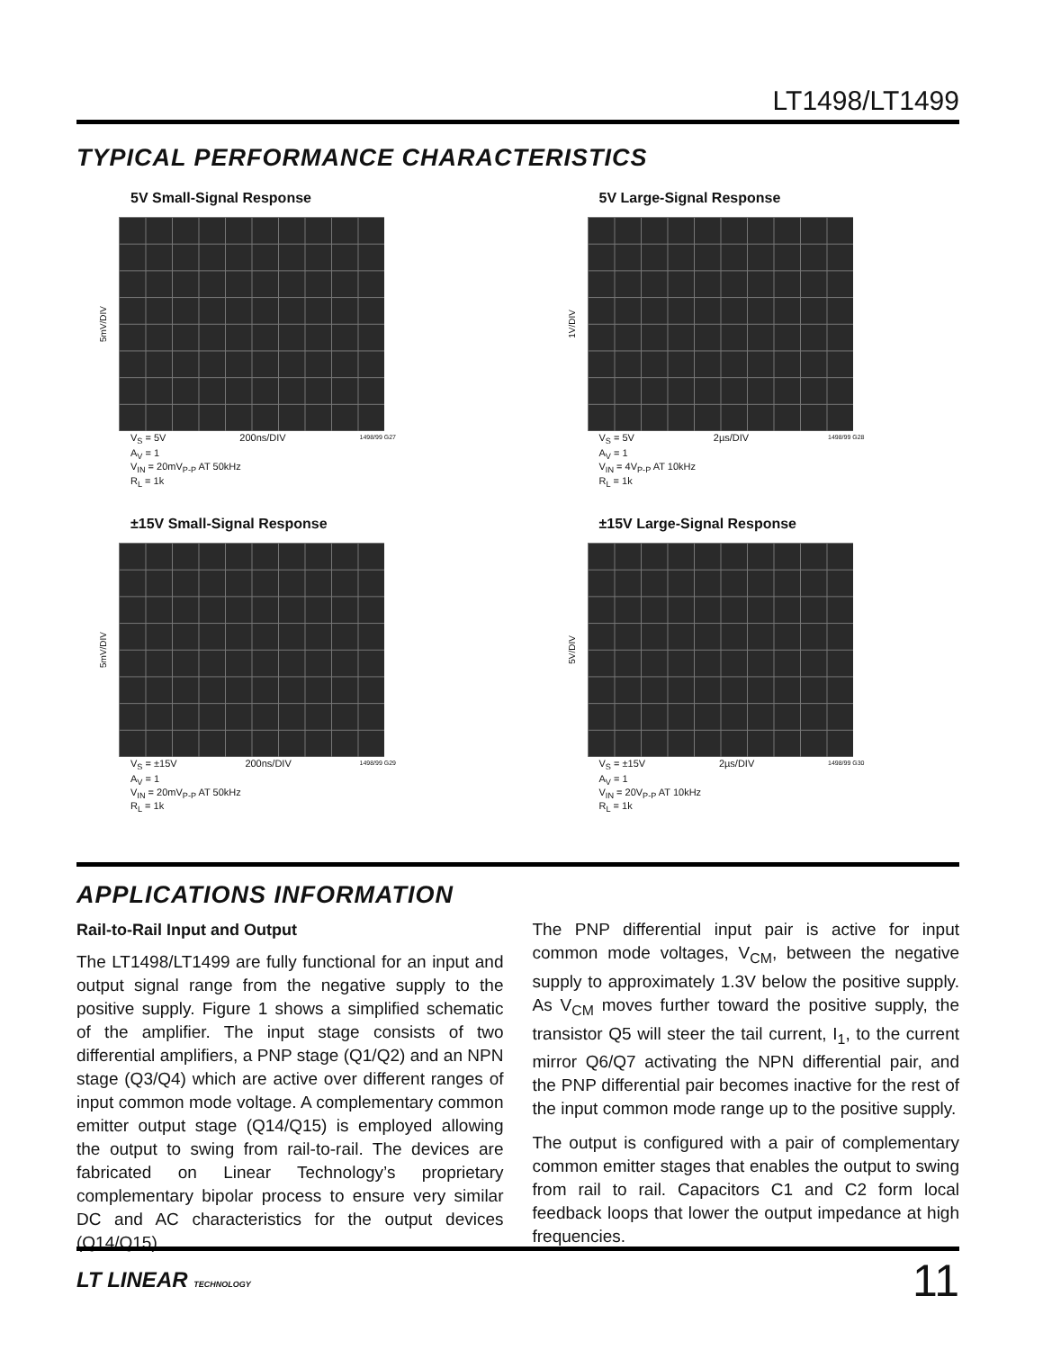LT1498/LT1499
TYPICAL PERFORMANCE CHARACTERISTICS
5V Small-Signal Response
5mV/DIV
V<sub>S</sub> = 5V 200ns/DIV 1498/99 G27
A<sub>V</sub> = 1
V<sub>IN</sub> = 20mV<sub>P-P</sub> AT 50kHz
R<sub>L</sub> = 1k
5V Large-Signal Response
1V/DIV
V<sub>S</sub> = 5V 2µs/DIV 1498/99 G28
A<sub>V</sub> = 1
V<sub>IN</sub> = 4V<sub>P-P</sub> AT 10kHz
R<sub>L</sub> = 1k
±15V Small-Signal Response
5mV/DIV
V<sub>S</sub> = ±15V 200ns/DIV 1498/99 G29
A<sub>V</sub> = 1
V<sub>IN</sub> = 20mV<sub>P-P</sub> AT 50kHz
R<sub>L</sub> = 1k
±15V Large-Signal Response
5V/DIV
V<sub>S</sub> = ±15V 2µs/DIV 1498/99 G30
A<sub>V</sub> = 1
V<sub>IN</sub> = 20V<sub>P-P</sub> AT 10kHz
R<sub>L</sub> = 1k
APPLICATIONS INFORMATION
Rail-to-Rail Input and Output
The LT1498/LT1499 are fully functional for an input and output signal range from the negative supply to the positive supply. Figure 1 shows a simplified schematic of the amplifier. The input stage consists of two differential amplifiers, a PNP stage (Q1/Q2) and an NPN stage (Q3/Q4) which are active over different ranges of input common mode voltage. A complementary common emitter output stage (Q14/Q15) is employed allowing the output to swing from rail-to-rail. The devices are fabricated on Linear Technology’s proprietary complementary bipolar process to ensure very similar DC and AC characteristics for the output devices (Q14/Q15).
The PNP differential input pair is active for input common mode voltages, V<sub>CM</sub>, between the negative supply to approximately 1.3V below the positive supply. As V<sub>CM</sub> moves further toward the positive supply, the transistor Q5 will steer the tail current, I<sub>1</sub>, to the current mirror Q6/Q7 activating the NPN differential pair, and the PNP differential pair becomes inactive for the rest of the input common mode range up to the positive supply.
The output is configured with a pair of complementary common emitter stages that enables the output to swing from rail to rail. Capacitors C1 and C2 form local feedback loops that lower the output impedance at high frequencies.
LT LINEAR TECHNOLOGY
11